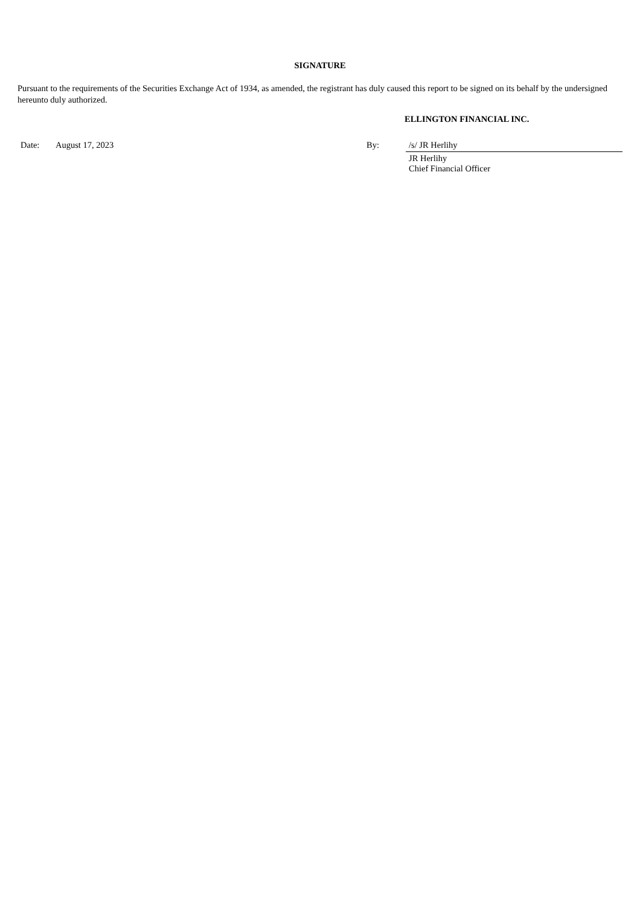SIGNATURE
Pursuant to the requirements of the Securities Exchange Act of 1934, as amended, the registrant has duly caused this report to be signed on its behalf by the undersigned hereunto duly authorized.
ELLINGTON FINANCIAL INC.
| Date: | August 17, 2023 | By: | /s/ JR Herlihy |
| | | | JR Herlihy Chief Financial Officer |